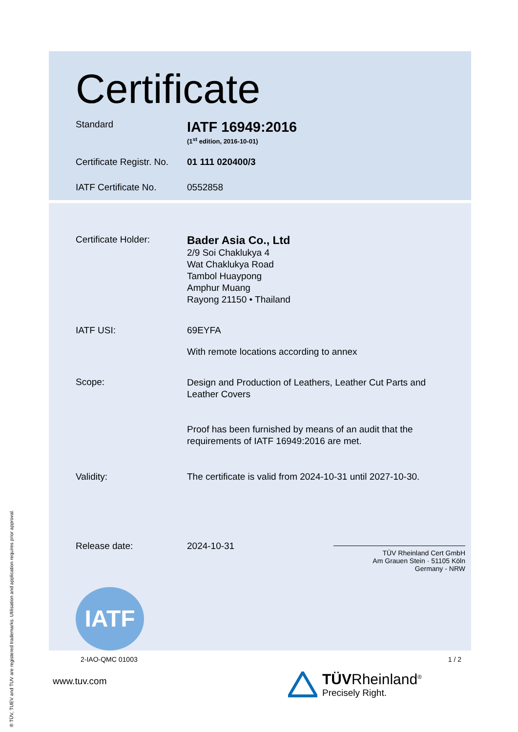® TÜV, TUEV and TUV are registered trademarks. Utilisation and application requires prior approval.
Certificate
Standard
IATF 16949:2016
(1<sup>st</sup> edition, 2016-10-01)
Certificate Registr. No.
01 111 020400/3
IATF Certificate No. 0552858
Certificate Holder:
Bader Asia Co., Ltd
2/9 Soi Chaklukya 4
Wat Chaklukya Road
Tambol Huaypong
Amphur Muang
Rayong 21150 • Thailand
IATF USI: 69EYFA
With remote locations according to annex
Scope:
Design and Production of Leathers, Leather Cut Parts and Leather Covers
Proof has been furnished by means of an audit that the requirements of IATF 16949:2016 are met.
Validity: The certificate is valid from 2024-10-31 until 2027-10-30.
Release date: 2024-10-31
TÜV Rheinland Cert GmbH
Am Grauen Stein · 51105 Köln
Germany - NRW
IATF
2-IAO-QMC 01003 1 / 2
www.tuv.com
TÜVRheinland<sup>®</sup>
Precisely Right.